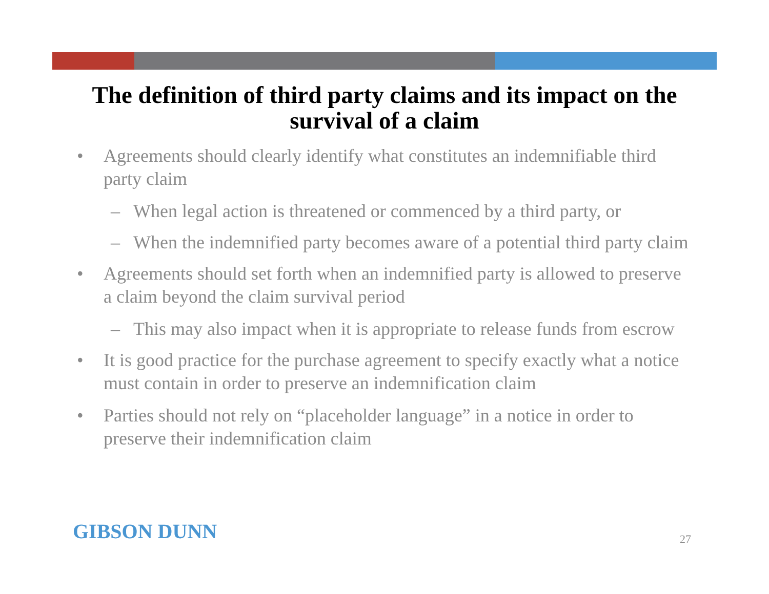The definition of third party claims and its impact on the survival of a claim
• Agreements should clearly identify what constitutes an indemnifiable third party claim
– When legal action is threatened or commenced by a third party, or
– When the indemnified party becomes aware of a potential third party claim
• Agreements should set forth when an indemnified party is allowed to preserve a claim beyond the claim survival period
– This may also impact when it is appropriate to release funds from escrow
• It is good practice for the purchase agreement to specify exactly what a notice must contain in order to preserve an indemnification claim
• Parties should not rely on “placeholder language” in a notice in order to preserve their indemnification claim
GIBSON DUNN 27